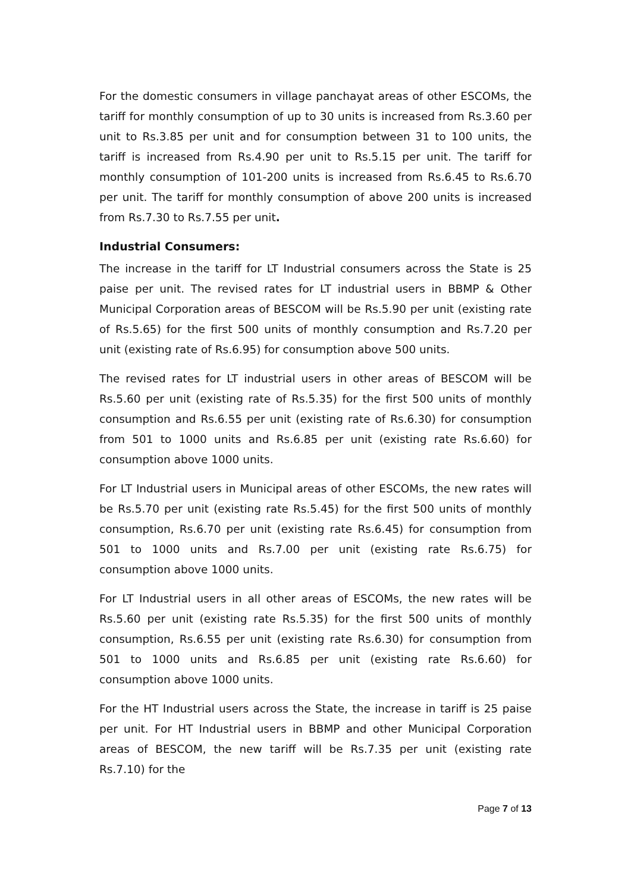For the domestic consumers in village panchayat areas of other ESCOMs, the tariff for monthly consumption of up to 30 units is increased from Rs.3.60 per unit to Rs.3.85 per unit and for consumption between 31 to 100 units, the tariff is increased from Rs.4.90 per unit to Rs.5.15 per unit. The tariff for monthly consumption of 101-200 units is increased from Rs.6.45 to Rs.6.70 per unit. The tariff for monthly consumption of above 200 units is increased from Rs.7.30 to Rs.7.55 per unit.
Industrial Consumers:
The increase in the tariff for LT Industrial consumers across the State is 25 paise per unit. The revised rates for LT industrial users in BBMP & Other Municipal Corporation areas of BESCOM will be Rs.5.90 per unit (existing rate of Rs.5.65) for the first 500 units of monthly consumption and Rs.7.20 per unit (existing rate of Rs.6.95) for consumption above 500 units.
The revised rates for LT industrial users in other areas of BESCOM will be Rs.5.60 per unit (existing rate of Rs.5.35) for the first 500 units of monthly consumption and Rs.6.55 per unit (existing rate of Rs.6.30) for consumption from 501 to 1000 units and Rs.6.85 per unit (existing rate Rs.6.60) for consumption above 1000 units.
For LT Industrial users in Municipal areas of other ESCOMs, the new rates will be Rs.5.70 per unit (existing rate Rs.5.45) for the first 500 units of monthly consumption, Rs.6.70 per unit (existing rate Rs.6.45) for consumption from 501 to 1000 units and Rs.7.00 per unit (existing rate Rs.6.75) for consumption above 1000 units.
For LT Industrial users in all other areas of ESCOMs, the new rates will be Rs.5.60 per unit (existing rate Rs.5.35) for the first 500 units of monthly consumption, Rs.6.55 per unit (existing rate Rs.6.30) for consumption from 501 to 1000 units and Rs.6.85 per unit (existing rate Rs.6.60) for consumption above 1000 units.
For the HT Industrial users across the State, the increase in tariff is 25 paise per unit. For HT Industrial users in BBMP and other Municipal Corporation areas of BESCOM, the new tariff will be Rs.7.35 per unit (existing rate Rs.7.10) for the
Page 7 of 13